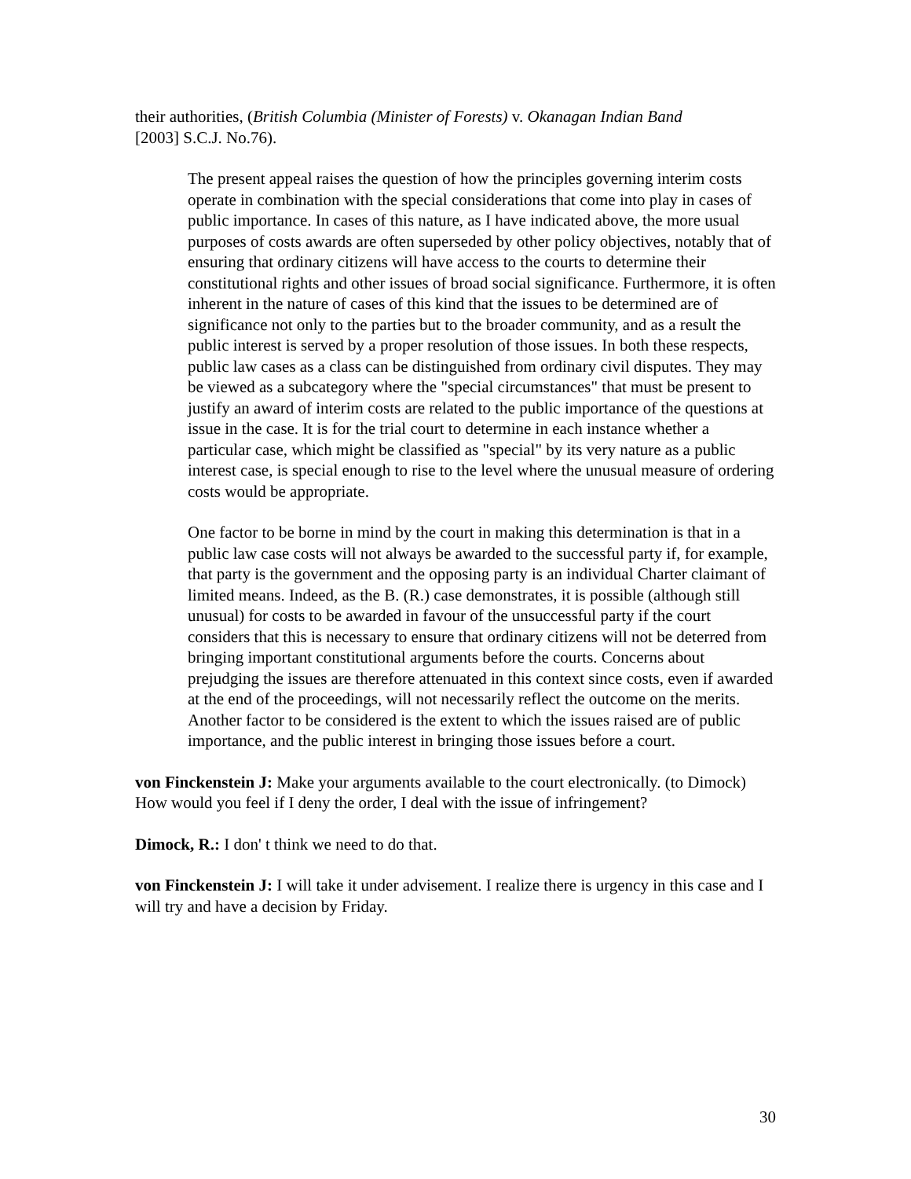their authorities, (British Columbia (Minister of Forests) v. Okanagan Indian Band
[2003] S.C.J. No.76).
The present appeal raises the question of how the principles governing interim costs operate in combination with the special considerations that come into play in cases of public importance. In cases of this nature, as I have indicated above, the more usual purposes of costs awards are often superseded by other policy objectives, notably that of ensuring that ordinary citizens will have access to the courts to determine their constitutional rights and other issues of broad social significance. Furthermore, it is often inherent in the nature of cases of this kind that the issues to be determined are of significance not only to the parties but to the broader community, and as a result the public interest is served by a proper resolution of those issues. In both these respects, public law cases as a class can be distinguished from ordinary civil disputes. They may be viewed as a subcategory where the "special circumstances" that must be present to justify an award of interim costs are related to the public importance of the questions at issue in the case. It is for the trial court to determine in each instance whether a particular case, which might be classified as "special" by its very nature as a public interest case, is special enough to rise to the level where the unusual measure of ordering costs would be appropriate.
One factor to be borne in mind by the court in making this determination is that in a public law case costs will not always be awarded to the successful party if, for example, that party is the government and the opposing party is an individual Charter claimant of limited means. Indeed, as the B. (R.) case demonstrates, it is possible (although still unusual) for costs to be awarded in favour of the unsuccessful party if the court considers that this is necessary to ensure that ordinary citizens will not be deterred from bringing important constitutional arguments before the courts. Concerns about prejudging the issues are therefore attenuated in this context since costs, even if awarded at the end of the proceedings, will not necessarily reflect the outcome on the merits. Another factor to be considered is the extent to which the issues raised are of public importance, and the public interest in bringing those issues before a court.
von Finckenstein J: Make your arguments available to the court electronically. (to Dimock) How would you feel if I deny the order, I deal with the issue of infringement?
Dimock, R.: I don' t think we need to do that.
von Finckenstein J: I will take it under advisement. I realize there is urgency in this case and I will try and have a decision by Friday.
30